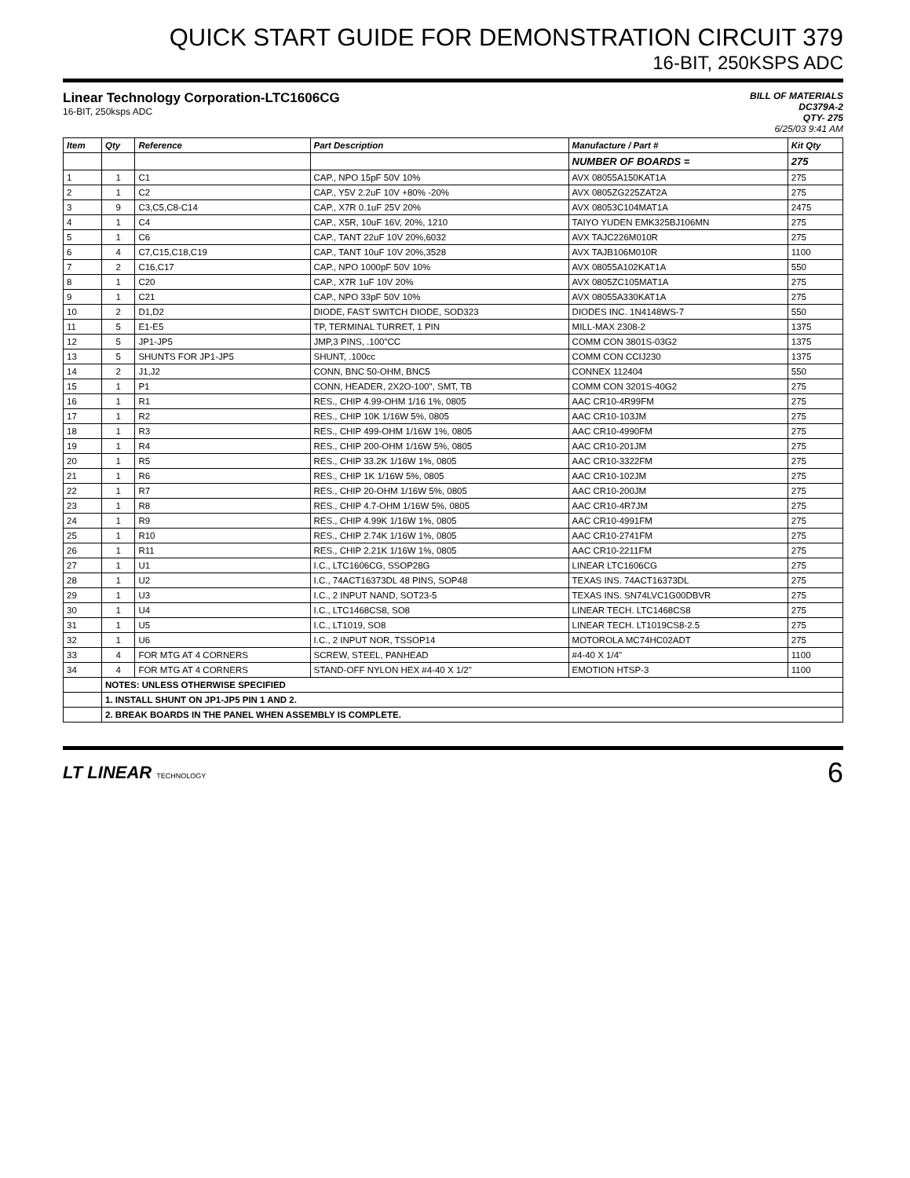QUICK START GUIDE FOR DEMONSTRATION CIRCUIT 379
16-BIT, 250KSPS ADC
Linear Technology Corporation-LTC1606CG
16-BIT, 250ksps ADC
BILL OF MATERIALS
DC379A-2
QTY- 275
6/25/03 9:41 AM
| Item | Qty | Reference | Part Description | Manufacture / Part # | Kit Qty |
| --- | --- | --- | --- | --- | --- |
| | | | | NUMBER OF BOARDS = | 275 |
| 1 | 1 | C1 | CAP., NPO 15pF 50V 10% | AVX 08055A150KAT1A | 275 |
| 2 | 1 | C2 | CAP., Y5V 2.2uF 10V +80% -20% | AVX 0805ZG225ZAT2A | 275 |
| 3 | 9 | C3,C5,C8-C14 | CAP., X7R 0.1uF 25V 20% | AVX 08053C104MAT1A | 2475 |
| 4 | 1 | C4 | CAP., X5R, 10uF 16V, 20%, 1210 | TAIYO YUDEN EMK325BJ106MN | 275 |
| 5 | 1 | C6 | CAP., TANT 22uF 10V 20%,6032 | AVX TAJC226M010R | 275 |
| 6 | 4 | C7,C15,C18,C19 | CAP., TANT 10uF 10V 20%,3528 | AVX TAJB106M010R | 1100 |
| 7 | 2 | C16,C17 | CAP., NPO 1000pF 50V 10% | AVX 08055A102KAT1A | 550 |
| 8 | 1 | C20 | CAP., X7R 1uF 10V 20% | AVX 0805ZC105MAT1A | 275 |
| 9 | 1 | C21 | CAP., NPO 33pF 50V 10% | AVX 08055A330KAT1A | 275 |
| 10 | 2 | D1,D2 | DIODE, FAST SWITCH DIODE, SOD323 | DIODES INC. 1N4148WS-7 | 550 |
| 11 | 5 | E1-E5 | TP, TERMINAL TURRET, 1 PIN | MILL-MAX 2308-2 | 1375 |
| 12 | 5 | JP1-JP5 | JMP,3 PINS, .100"CC | COMM CON 3801S-03G2 | 1375 |
| 13 | 5 | SHUNTS FOR JP1-JP5 | SHUNT, .100cc | COMM CON CCIJ230 | 1375 |
| 14 | 2 | J1,J2 | CONN, BNC 50-OHM, BNC5 | CONNEX 112404 | 550 |
| 15 | 1 | P1 | CONN, HEADER, 2X2O-100", SMT, TB | COMM CON 3201S-40G2 | 275 |
| 16 | 1 | R1 | RES., CHIP 4.99-OHM 1/16 1%, 0805 | AAC CR10-4R99FM | 275 |
| 17 | 1 | R2 | RES., CHIP 10K 1/16W 5%, 0805 | AAC CR10-103JM | 275 |
| 18 | 1 | R3 | RES., CHIP 499-OHM 1/16W 1%, 0805 | AAC CR10-4990FM | 275 |
| 19 | 1 | R4 | RES., CHIP 200-OHM 1/16W 5%, 0805 | AAC CR10-201JM | 275 |
| 20 | 1 | R5 | RES., CHIP 33.2K 1/16W 1%, 0805 | AAC CR10-3322FM | 275 |
| 21 | 1 | R6 | RES., CHIP 1K 1/16W 5%, 0805 | AAC CR10-102JM | 275 |
| 22 | 1 | R7 | RES., CHIP 20-OHM 1/16W 5%, 0805 | AAC CR10-200JM | 275 |
| 23 | 1 | R8 | RES., CHIP 4.7-OHM 1/16W 5%, 0805 | AAC CR10-4R7JM | 275 |
| 24 | 1 | R9 | RES., CHIP 4.99K 1/16W 1%, 0805 | AAC CR10-4991FM | 275 |
| 25 | 1 | R10 | RES., CHIP 2.74K 1/16W 1%, 0805 | AAC CR10-2741FM | 275 |
| 26 | 1 | R11 | RES., CHIP 2.21K 1/16W 1%, 0805 | AAC CR10-2211FM | 275 |
| 27 | 1 | U1 | I.C., LTC1606CG, SSOP28G | LINEAR LTC1606CG | 275 |
| 28 | 1 | U2 | I.C., 74ACT16373DL 48 PINS, SOP48 | TEXAS INS. 74ACT16373DL | 275 |
| 29 | 1 | U3 | I.C., 2 INPUT NAND, SOT23-5 | TEXAS INS. SN74LVC1G00DBVR | 275 |
| 30 | 1 | U4 | I.C., LTC1468CS8, SO8 | LINEAR TECH. LTC1468CS8 | 275 |
| 31 | 1 | U5 | I.C., LT1019, SO8 | LINEAR TECH. LT1019CS8-2.5 | 275 |
| 32 | 1 | U6 | I.C., 2 INPUT NOR, TSSOP14 | MOTOROLA MC74HC02ADT | 275 |
| 33 | 4 | FOR MTG AT 4 CORNERS | SCREW, STEEL, PANHEAD | #4-40 X 1/4" | 1100 |
| 34 | 4 | FOR MTG AT 4 CORNERS | STAND-OFF NYLON HEX #4-40 X 1/2" | EMOTION HTSP-3 | 1100 |
| | NOTES: UNLESS OTHERWISE SPECIFIED | | | | |
| | 1. INSTALL SHUNT ON JP1-JP5 PIN 1 AND 2. | | | | |
| | 2. BREAK BOARDS IN THE PANEL WHEN ASSEMBLY IS COMPLETE. | | | | |
LT LINEAR TECHNOLOGY
6